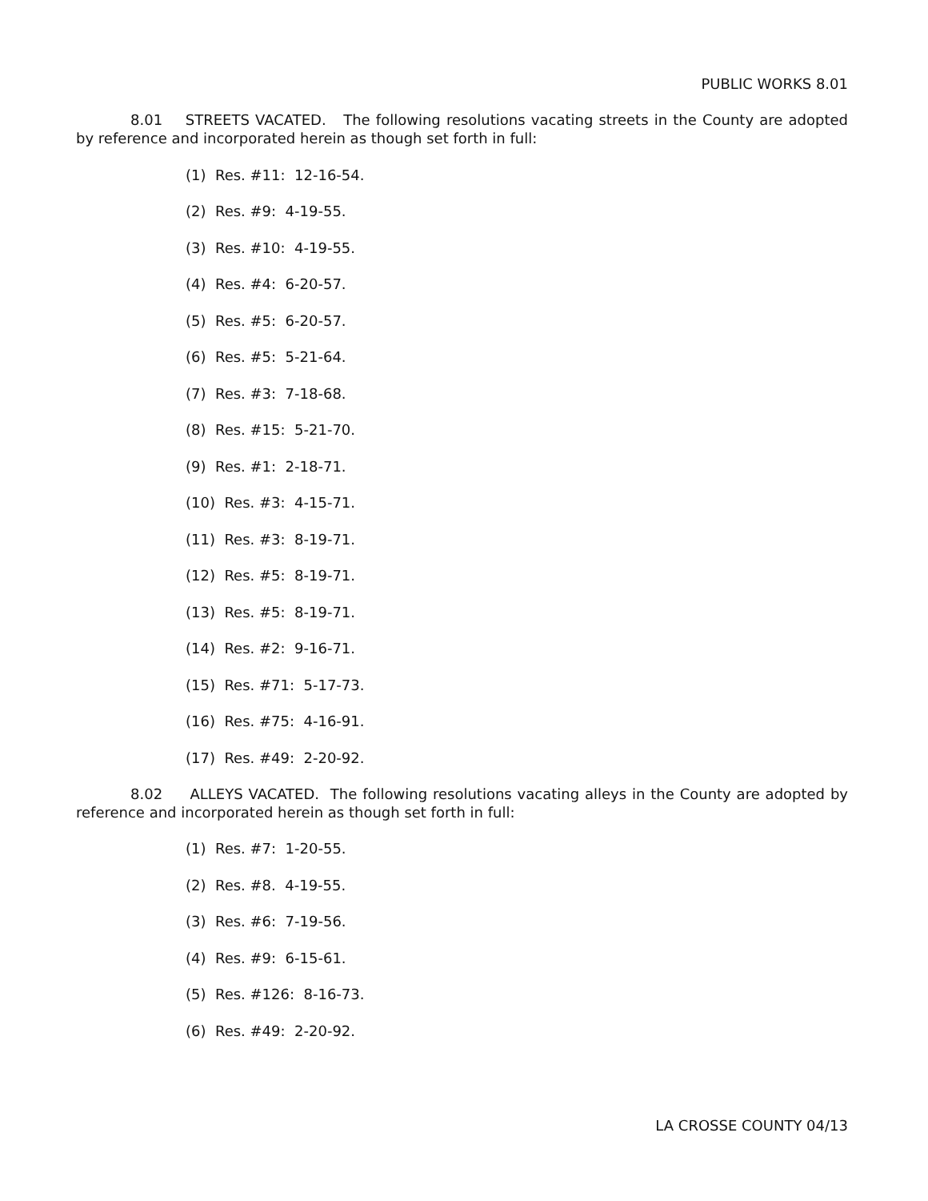PUBLIC WORKS 8.01
8.01 STREETS VACATED. The following resolutions vacating streets in the County are adopted by reference and incorporated herein as though set forth in full:
(1) Res. #11: 12-16-54.
(2) Res. #9: 4-19-55.
(3) Res. #10: 4-19-55.
(4) Res. #4: 6-20-57.
(5) Res. #5: 6-20-57.
(6) Res. #5: 5-21-64.
(7) Res. #3: 7-18-68.
(8) Res. #15: 5-21-70.
(9) Res. #1: 2-18-71.
(10) Res. #3: 4-15-71.
(11) Res. #3: 8-19-71.
(12) Res. #5: 8-19-71.
(13) Res. #5: 8-19-71.
(14) Res. #2: 9-16-71.
(15) Res. #71: 5-17-73.
(16) Res. #75: 4-16-91.
(17) Res. #49: 2-20-92.
8.02 ALLEYS VACATED. The following resolutions vacating alleys in the County are adopted by reference and incorporated herein as though set forth in full:
(1) Res. #7: 1-20-55.
(2) Res. #8. 4-19-55.
(3) Res. #6: 7-19-56.
(4) Res. #9: 6-15-61.
(5) Res. #126: 8-16-73.
(6) Res. #49: 2-20-92.
LA CROSSE COUNTY 04/13